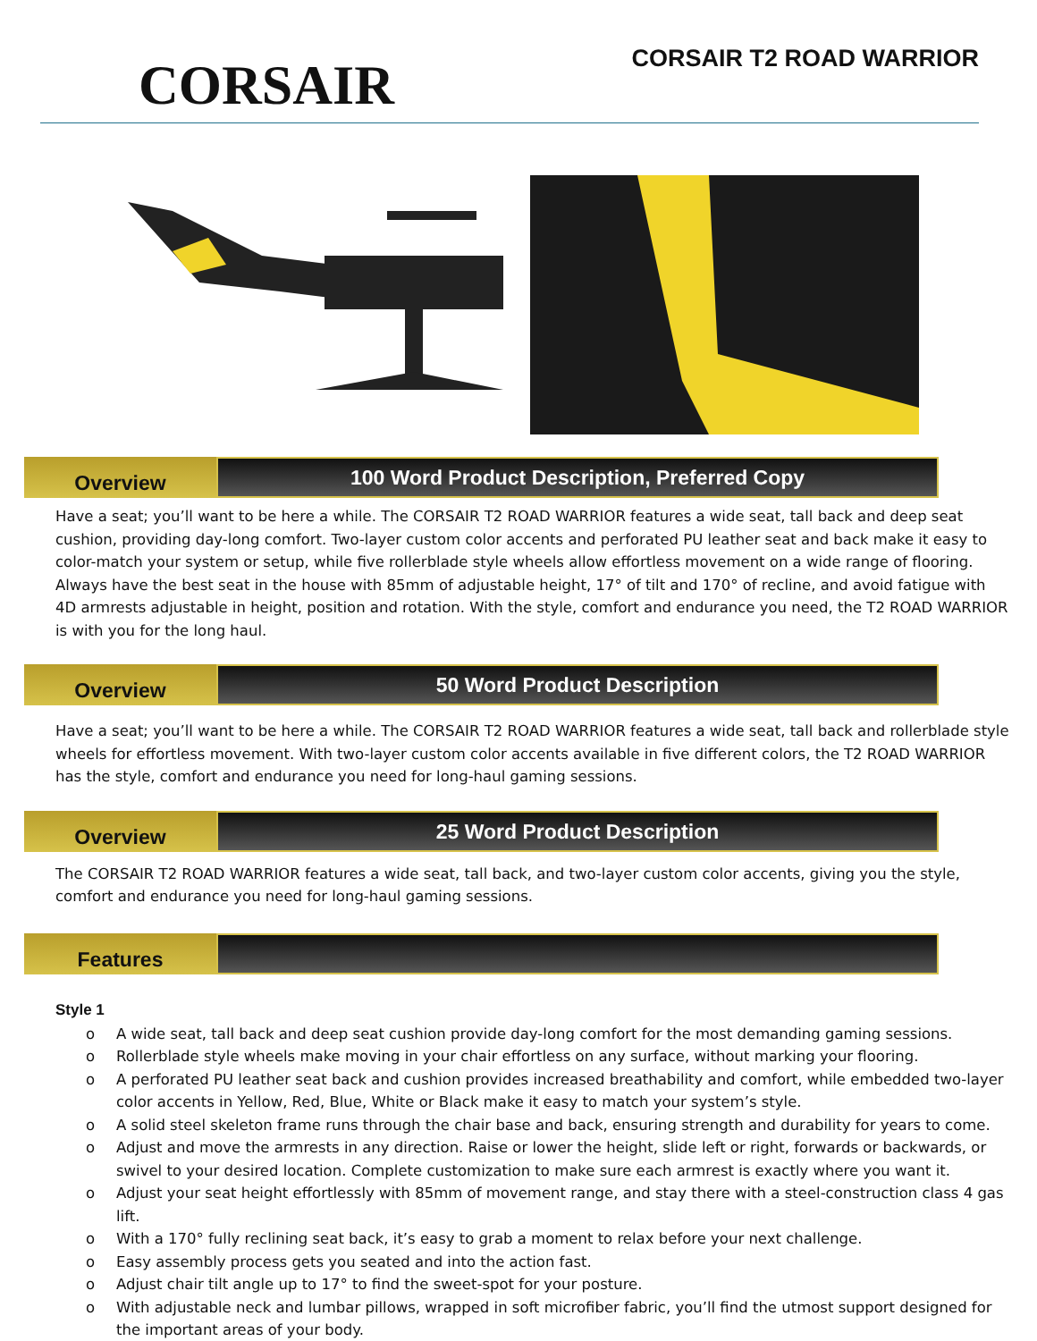CORSAIR
CORSAIR T2 ROAD WARRIOR
Overview
100 Word Product Description, Preferred Copy
Have a seat; you’ll want to be here a while. The CORSAIR T2 ROAD WARRIOR features a wide seat, tall back and deep seat cushion, providing day-long comfort. Two-layer custom color accents and perforated PU leather seat and back make it easy to color-match your system or setup, while five rollerblade style wheels allow effortless movement on a wide range of flooring. Always have the best seat in the house with 85mm of adjustable height, 17° of tilt and 170° of recline, and avoid fatigue with 4D armrests adjustable in height, position and rotation. With the style, comfort and endurance you need, the T2 ROAD WARRIOR is with you for the long haul.
Overview
50 Word Product Description
Have a seat; you’ll want to be here a while. The CORSAIR T2 ROAD WARRIOR features a wide seat, tall back and rollerblade style wheels for effortless movement. With two-layer custom color accents available in five different colors, the T2 ROAD WARRIOR has the style, comfort and endurance you need for long-haul gaming sessions.
Overview
25 Word Product Description
The CORSAIR T2 ROAD WARRIOR features a wide seat, tall back, and two-layer custom color accents, giving you the style, comfort and endurance you need for long-haul gaming sessions.
Features
Style 1
o A wide seat, tall back and deep seat cushion provide day-long comfort for the most demanding gaming sessions.
o Rollerblade style wheels make moving in your chair effortless on any surface, without marking your flooring.
o A perforated PU leather seat back and cushion provides increased breathability and comfort, while embedded two-layer color accents in Yellow, Red, Blue, White or Black make it easy to match your system’s style.
o A solid steel skeleton frame runs through the chair base and back, ensuring strength and durability for years to come.
o Adjust and move the armrests in any direction. Raise or lower the height, slide left or right, forwards or backwards, or swivel to your desired location. Complete customization to make sure each armrest is exactly where you want it.
o Adjust your seat height effortlessly with 85mm of movement range, and stay there with a steel-construction class 4 gas lift.
o With a 170° fully reclining seat back, it’s easy to grab a moment to relax before your next challenge.
o Easy assembly process gets you seated and into the action fast.
o Adjust chair tilt angle up to 17° to find the sweet-spot for your posture.
o With adjustable neck and lumbar pillows, wrapped in soft microfiber fabric, you’ll find the utmost support designed for the important areas of your body.